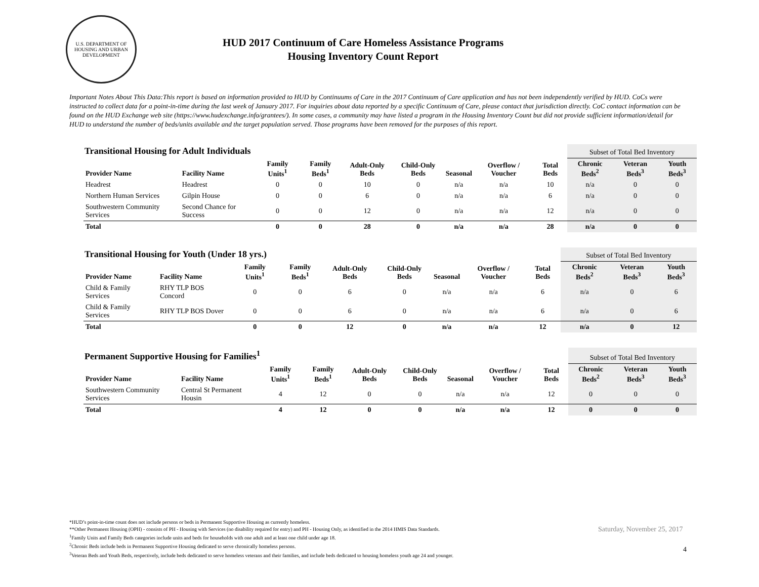U.S. DEPARTMENT OF HOUSING AND URBAN DEVELOPMENT
HUD 2017 Continuum of Care Homeless Assistance Programs
Housing Inventory Count Report
Important Notes About This Data:This report is based on information provided to HUD by Continuums of Care in the 2017 Continuum of Care application and has not been independently verified by HUD. CoCs were instructed to collect data for a point-in-time during the last week of January 2017. For inquiries about data reported by a specific Continuum of Care, please contact that jurisdiction directly. CoC contact information can be found on the HUD Exchange web site (https://www.hudexchange.info/grantees/). In some cases, a community may have listed a program in the Housing Inventory Count but did not provide sufficient information/detail for HUD to understand the number of beds/units available and the target population served. Those programs have been removed for the purposes of this report.
| Transitional Housing for Adult Individuals | | | | | | | | | Subset of Total Bed Inventory | | |
| --- | --- | --- | --- | --- | --- | --- | --- | --- | --- | --- | --- |
| Provider Name | Facility Name | Family Units<sup>1</sup> | Family Beds<sup>1</sup> | Adult-Only Beds | Child-Only Beds | Seasonal | Overflow / Voucher | Total Beds | Chronic Beds<sup>2</sup> | Veteran Beds<sup>3</sup> | Youth Beds<sup>3</sup> |
| Headrest | Headrest | 0 | 0 | 10 | 0 | n/a | n/a | 10 | n/a | 0 | 0 |
| Northern Human Services | Gilpin House | 0 | 0 | 6 | 0 | n/a | n/a | 6 | n/a | 0 | 0 |
| Southwestern Community Services | Second Chance for Success | 0 | 0 | 12 | 0 | n/a | n/a | 12 | n/a | 0 | 0 |
| Total | | 0 | 0 | 28 | 0 | n/a | n/a | 28 | n/a | 0 | 0 |
| Transitional Housing for Youth (Under 18 yrs.) | | | | | | | | | Subset of Total Bed Inventory | | |
| --- | --- | --- | --- | --- | --- | --- | --- | --- | --- | --- | --- |
| Provider Name | Facility Name | Family Units<sup>1</sup> | Family Beds<sup>1</sup> | Adult-Only Beds | Child-Only Beds | Seasonal | Overflow / Voucher | Total Beds | Chronic Beds<sup>2</sup> | Veteran Beds<sup>3</sup> | Youth Beds<sup>3</sup> |
| Child & Family Services | RHY TLP BOS Concord | 0 | 0 | 6 | 0 | n/a | n/a | 6 | n/a | 0 | 6 |
| Child & Family Services | RHY TLP BOS Dover | 0 | 0 | 6 | 0 | n/a | n/a | 6 | n/a | 0 | 6 |
| Total | | 0 | 0 | 12 | 0 | n/a | n/a | 12 | n/a | 0 | 12 |
| Permanent Supportive Housing for Families<sup>1</sup> | | | | | | | | | Subset of Total Bed Inventory | | |
| --- | --- | --- | --- | --- | --- | --- | --- | --- | --- | --- | --- |
| Provider Name | Facility Name | Family Units<sup>1</sup> | Family Beds<sup>1</sup> | Adult-Only Beds | Child-Only Beds | Seasonal | Overflow / Voucher | Total Beds | Chronic Beds<sup>2</sup> | Veteran Beds<sup>3</sup> | Youth Beds<sup>3</sup> |
| Southwestern Community Services | Central St Permanent Housin | 4 | 12 | 0 | 0 | n/a | n/a | 12 | 0 | 0 | 0 |
| Total | | 4 | 12 | 0 | 0 | n/a | n/a | 12 | 0 | 0 | 0 |
*HUD’s point-in-time count does not include persons or beds in Permanent Supportive Housing as currently homeless.
**Other Permanent Housing (OPH) - consists of PH - Housing with Services (no disability required for entry) and PH - Housing Only, as identified in the 2014 HMIS Data Standards.
<sup>1</sup> Family Units and Family Beds categories include units and beds for households with one adult and at least one child under age 18.
<sup>2</sup> Chronic Beds include beds in Permanent Supportive Housing dedicated to serve chronically homeless persons.
<sup>3</sup> Veteran Beds and Youth Beds, respectively, include beds dedicated to serve homeless veterans and their families, and include beds dedicated to housing homeless youth age 24 and younger.
Saturday, November 25, 2017
4